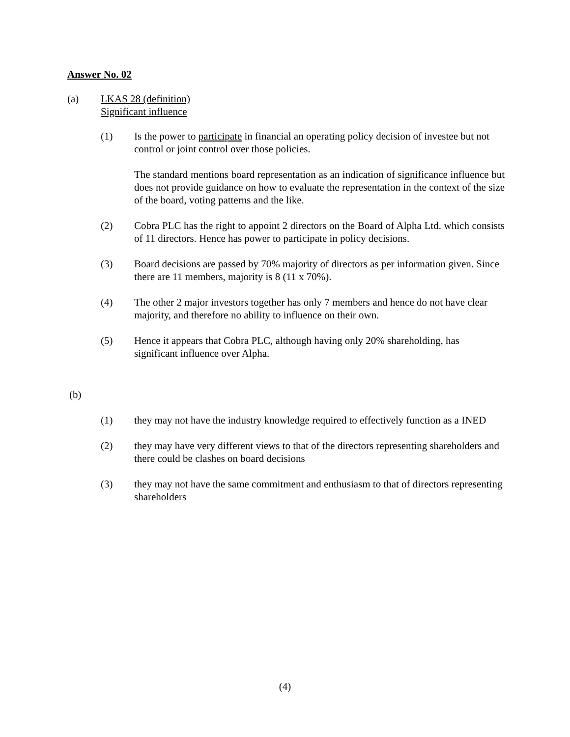Answer No. 02
(a) LKAS 28 (definition)
Significant influence
(1) Is the power to participate in financial an operating policy decision of investee but not control or joint control over those policies.
The standard mentions board representation as an indication of significance influence but does not provide guidance on how to evaluate the representation in the context of the size of the board, voting patterns and the like.
(2) Cobra PLC has the right to appoint 2 directors on the Board of Alpha Ltd. which consists of 11 directors. Hence has power to participate in policy decisions.
(3) Board decisions are passed by 70% majority of directors as per information given. Since there are 11 members, majority is 8 (11 x 70%).
(4) The other 2 major investors together has only 7 members and hence do not have clear majority, and therefore no ability to influence on their own.
(5) Hence it appears that Cobra PLC, although having only 20% shareholding, has significant influence over Alpha.
(b)
(1) they may not have the industry knowledge required to effectively function as a INED
(2) they may have very different views to that of the directors representing shareholders and there could be clashes on board decisions
(3) they may not have the same commitment and enthusiasm to that of directors representing shareholders
(4)